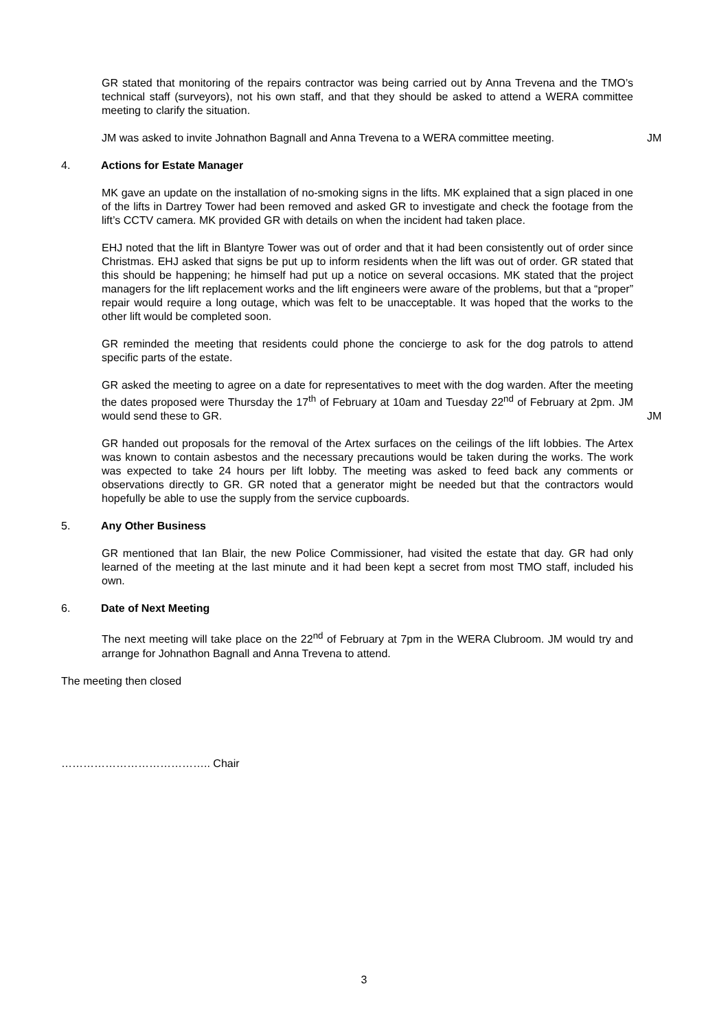GR stated that monitoring of the repairs contractor was being carried out by Anna Trevena and the TMO’s technical staff (surveyors), not his own staff, and that they should be asked to attend a WERA committee meeting to clarify the situation.
JM was asked to invite Johnathon Bagnall and Anna Trevena to a WERA committee meeting.
JM
4. Actions for Estate Manager
MK gave an update on the installation of no-smoking signs in the lifts. MK explained that a sign placed in one of the lifts in Dartrey Tower had been removed and asked GR to investigate and check the footage from the lift’s CCTV camera. MK provided GR with details on when the incident had taken place.
EHJ noted that the lift in Blantyre Tower was out of order and that it had been consistently out of order since Christmas. EHJ asked that signs be put up to inform residents when the lift was out of order. GR stated that this should be happening; he himself had put up a notice on several occasions. MK stated that the project managers for the lift replacement works and the lift engineers were aware of the problems, but that a “proper” repair would require a long outage, which was felt to be unacceptable. It was hoped that the works to the other lift would be completed soon.
GR reminded the meeting that residents could phone the concierge to ask for the dog patrols to attend specific parts of the estate.
GR asked the meeting to agree on a date for representatives to meet with the dog warden. After the meeting the dates proposed were Thursday the 17<sup>th</sup> of February at 10am and Tuesday 22<sup>nd</sup> of February at 2pm. JM would send these to GR.
JM
GR handed out proposals for the removal of the Artex surfaces on the ceilings of the lift lobbies. The Artex was known to contain asbestos and the necessary precautions would be taken during the works. The work was expected to take 24 hours per lift lobby. The meeting was asked to feed back any comments or observations directly to GR. GR noted that a generator might be needed but that the contractors would hopefully be able to use the supply from the service cupboards.
5. Any Other Business
GR mentioned that Ian Blair, the new Police Commissioner, had visited the estate that day. GR had only learned of the meeting at the last minute and it had been kept a secret from most TMO staff, included his own.
6. Date of Next Meeting
The next meeting will take place on the 22<sup>nd</sup> of February at 7pm in the WERA Clubroom. JM would try and arrange for Johnathon Bagnall and Anna Trevena to attend.
The meeting then closed
………………………………….. Chair
3